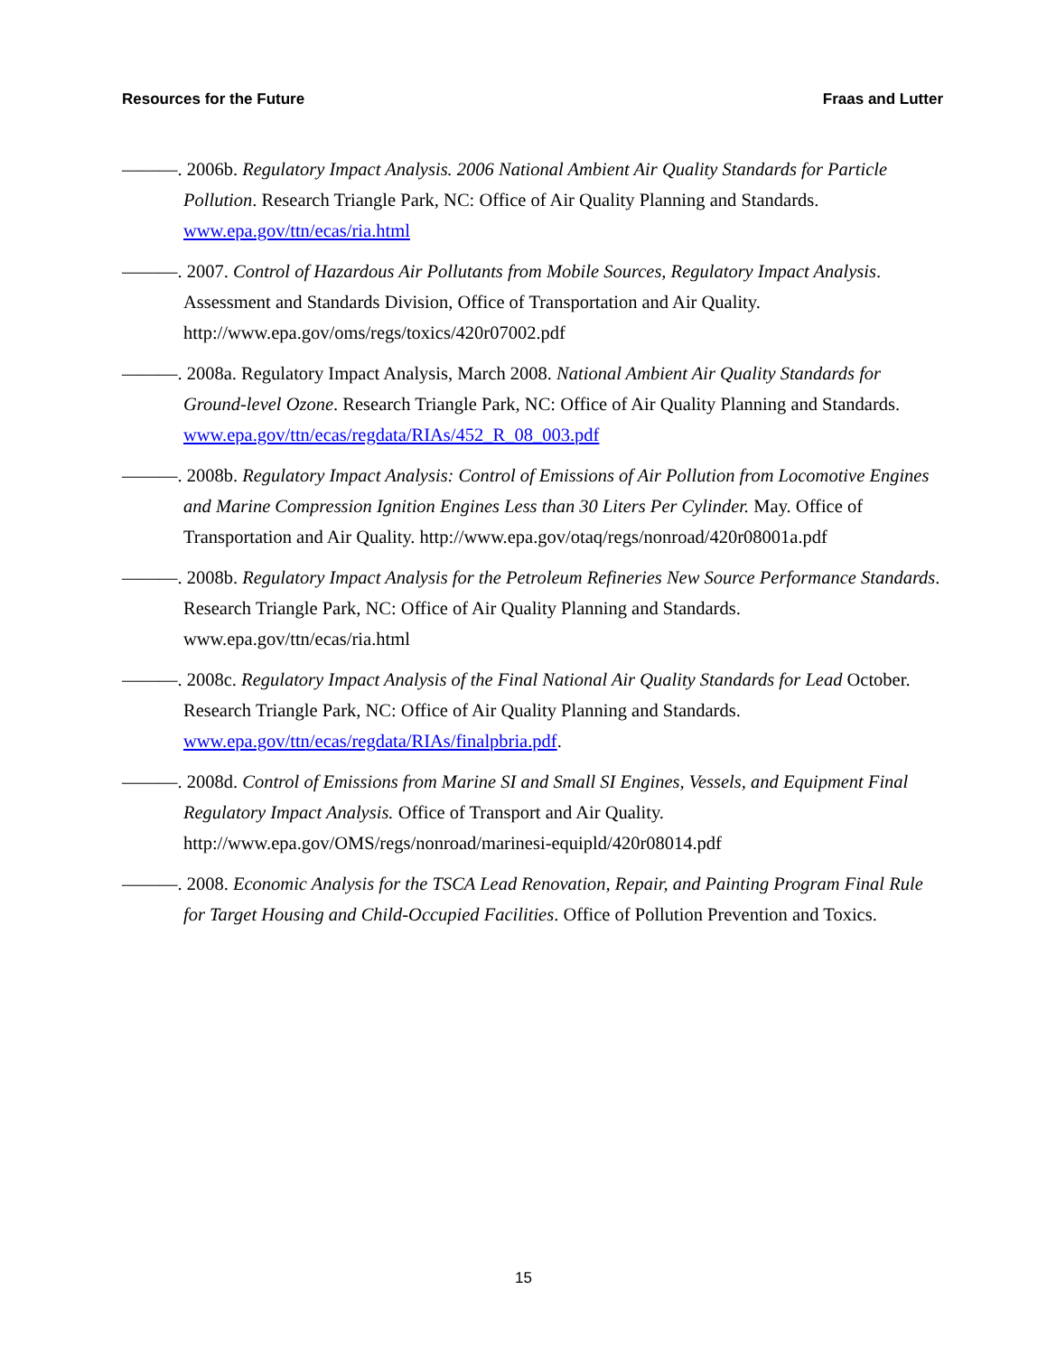Resources for the Future Fraas and Lutter
———. 2006b. Regulatory Impact Analysis. 2006 National Ambient Air Quality Standards for Particle Pollution. Research Triangle Park, NC: Office of Air Quality Planning and Standards. www.epa.gov/ttn/ecas/ria.html
———. 2007. Control of Hazardous Air Pollutants from Mobile Sources, Regulatory Impact Analysis. Assessment and Standards Division, Office of Transportation and Air Quality. http://www.epa.gov/oms/regs/toxics/420r07002.pdf
———. 2008a. Regulatory Impact Analysis, March 2008. National Ambient Air Quality Standards for Ground-level Ozone. Research Triangle Park, NC: Office of Air Quality Planning and Standards. www.epa.gov/ttn/ecas/regdata/RIAs/452_R_08_003.pdf
———. 2008b. Regulatory Impact Analysis: Control of Emissions of Air Pollution from Locomotive Engines and Marine Compression Ignition Engines Less than 30 Liters Per Cylinder. May. Office of Transportation and Air Quality. http://www.epa.gov/otaq/regs/nonroad/420r08001a.pdf
———. 2008b. Regulatory Impact Analysis for the Petroleum Refineries New Source Performance Standards. Research Triangle Park, NC: Office of Air Quality Planning and Standards. www.epa.gov/ttn/ecas/ria.html
———. 2008c. Regulatory Impact Analysis of the Final National Air Quality Standards for Lead October. Research Triangle Park, NC: Office of Air Quality Planning and Standards. www.epa.gov/ttn/ecas/regdata/RIAs/finalpbria.pdf.
———. 2008d. Control of Emissions from Marine SI and Small SI Engines, Vessels, and Equipment Final Regulatory Impact Analysis. Office of Transport and Air Quality. http://www.epa.gov/OMS/regs/nonroad/marinesi-equipld/420r08014.pdf
———. 2008. Economic Analysis for the TSCA Lead Renovation, Repair, and Painting Program Final Rule for Target Housing and Child-Occupied Facilities. Office of Pollution Prevention and Toxics.
15